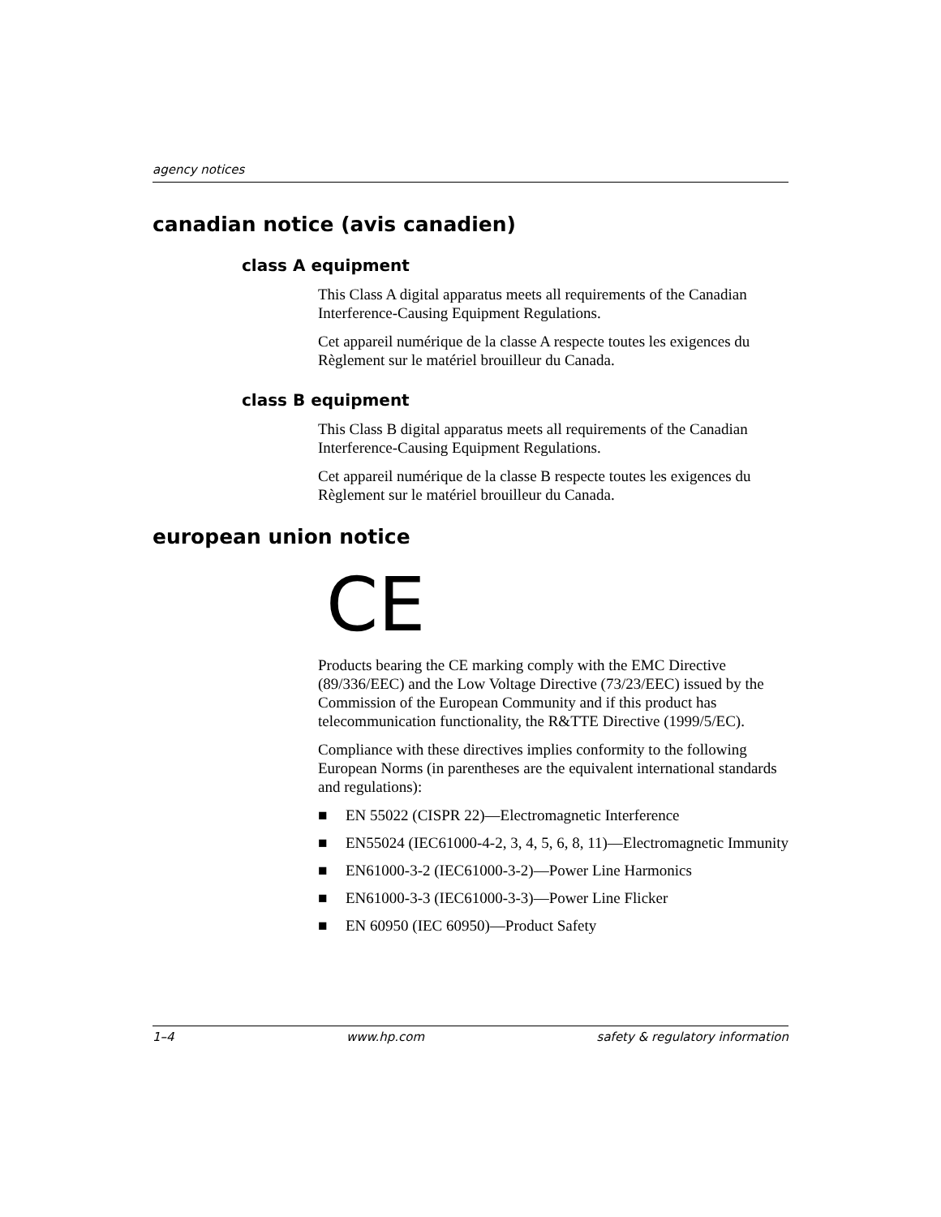agency notices
canadian notice (avis canadien)
class A equipment
This Class A digital apparatus meets all requirements of the Canadian Interference-Causing Equipment Regulations.
Cet appareil numérique de la classe A respecte toutes les exigences du Règlement sur le matériel brouilleur du Canada.
class B equipment
This Class B digital apparatus meets all requirements of the Canadian Interference-Causing Equipment Regulations.
Cet appareil numérique de la classe B respecte toutes les exigences du Règlement sur le matériel brouilleur du Canada.
european union notice
CE
Products bearing the CE marking comply with the EMC Directive (89/336/EEC) and the Low Voltage Directive (73/23/EEC) issued by the Commission of the European Community and if this product has telecommunication functionality, the R&TTE Directive (1999/5/EC).
Compliance with these directives implies conformity to the following European Norms (in parentheses are the equivalent international standards and regulations):
■ EN 55022 (CISPR 22)—Electromagnetic Interference
■ EN55024 (IEC61000-4-2, 3, 4, 5, 6, 8, 11)—Electromagnetic Immunity
■ EN61000-3-2 (IEC61000-3-2)—Power Line Harmonics
■ EN61000-3-3 (IEC61000-3-3)—Power Line Flicker
■ EN 60950 (IEC 60950)—Product Safety
1–4 www.hp.com safety & regulatory information